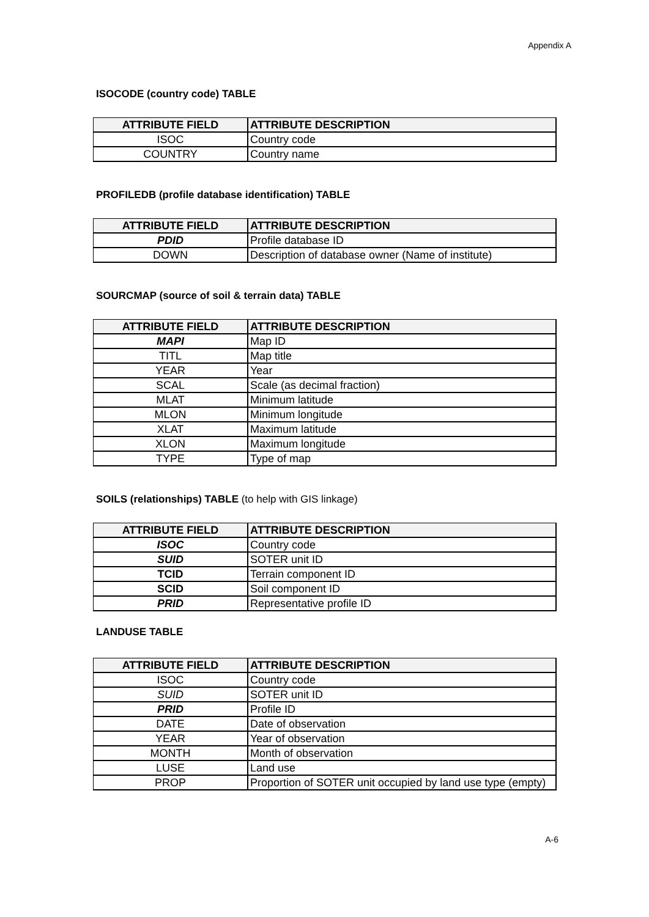Appendix A
ISOCODE (country code) TABLE
| ATTRIBUTE FIELD | ATTRIBUTE DESCRIPTION |
| --- | --- |
| ISOC | Country code |
| COUNTRY | Country name |
PROFILEDB (profile database identification) TABLE
| ATTRIBUTE FIELD | ATTRIBUTE DESCRIPTION |
| --- | --- |
| PDID | Profile database ID |
| DOWN | Description of database owner (Name of institute) |
SOURCMAP (source of soil & terrain data) TABLE
| ATTRIBUTE FIELD | ATTRIBUTE DESCRIPTION |
| --- | --- |
| MAPI | Map ID |
| TITL | Map title |
| YEAR | Year |
| SCAL | Scale (as decimal fraction) |
| MLAT | Minimum latitude |
| MLON | Minimum longitude |
| XLAT | Maximum latitude |
| XLON | Maximum longitude |
| TYPE | Type of map |
SOILS (relationships) TABLE (to help with GIS linkage)
| ATTRIBUTE FIELD | ATTRIBUTE DESCRIPTION |
| --- | --- |
| ISOC | Country code |
| SUID | SOTER unit ID |
| TCID | Terrain component ID |
| SCID | Soil component ID |
| PRID | Representative profile ID |
LANDUSE TABLE
| ATTRIBUTE FIELD | ATTRIBUTE DESCRIPTION |
| --- | --- |
| ISOC | Country code |
| SUID | SOTER unit ID |
| PRID | Profile ID |
| DATE | Date of observation |
| YEAR | Year of observation |
| MONTH | Month of observation |
| LUSE | Land use |
| PROP | Proportion of SOTER unit occupied by land use type (empty) |
A-6